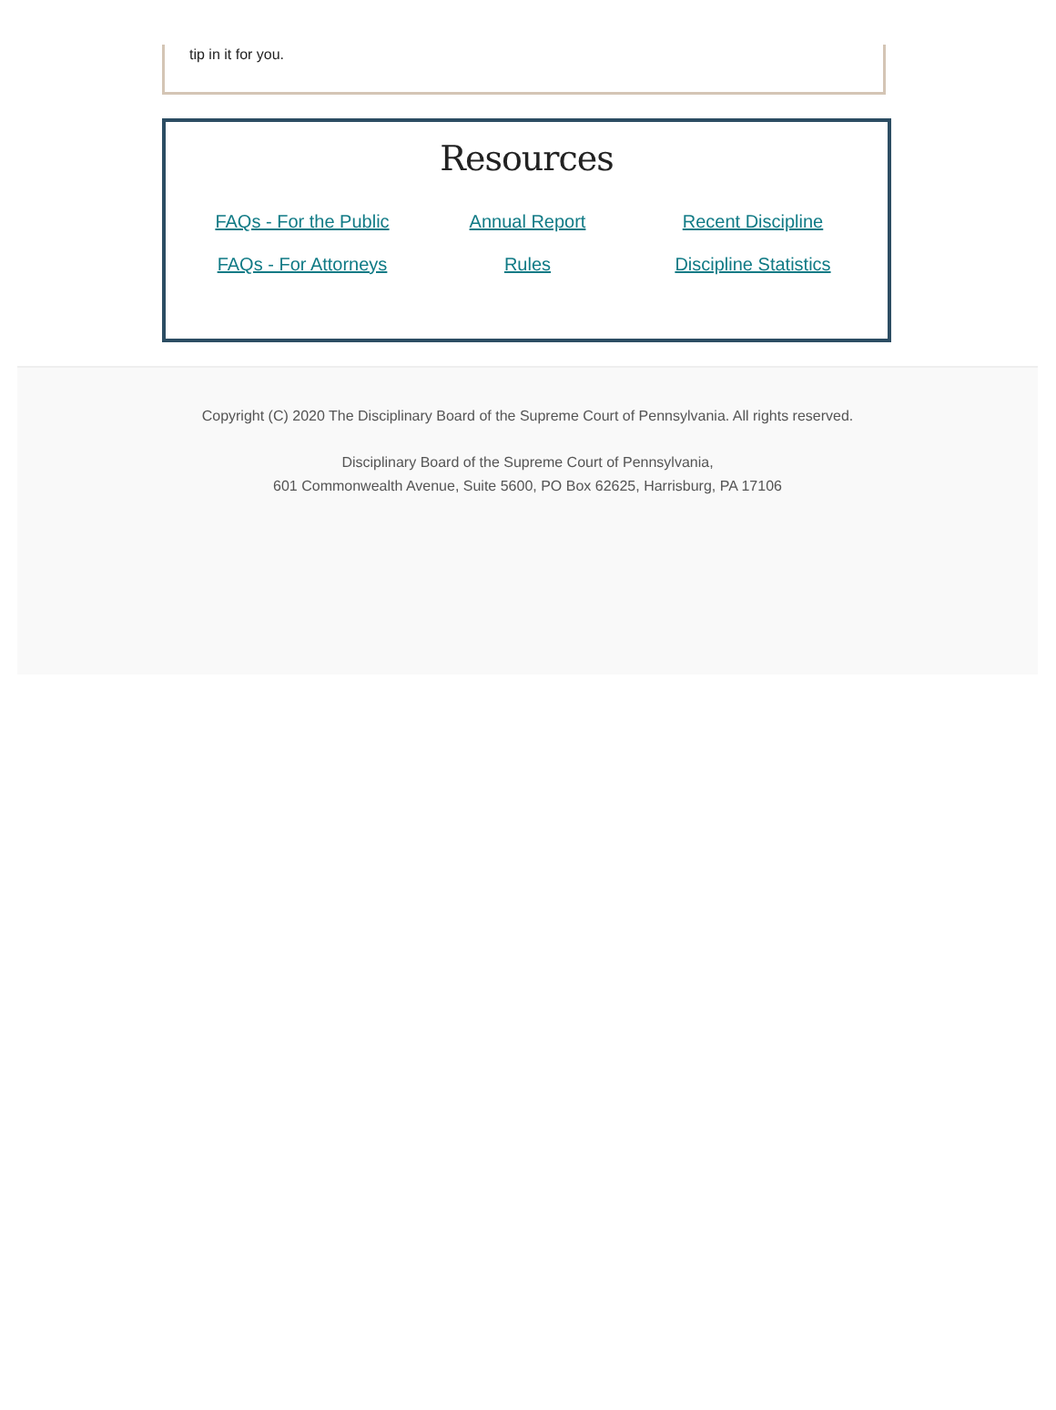tip in it for you.
Resources
FAQs - For the Public Annual Report Recent Discipline FAQs - For Attorneys Rules Discipline Statistics
Copyright (C) 2020 The Disciplinary Board of the Supreme Court of Pennsylvania. All rights reserved.
Disciplinary Board of the Supreme Court of Pennsylvania,
601 Commonwealth Avenue, Suite 5600, PO Box 62625, Harrisburg, PA 17106